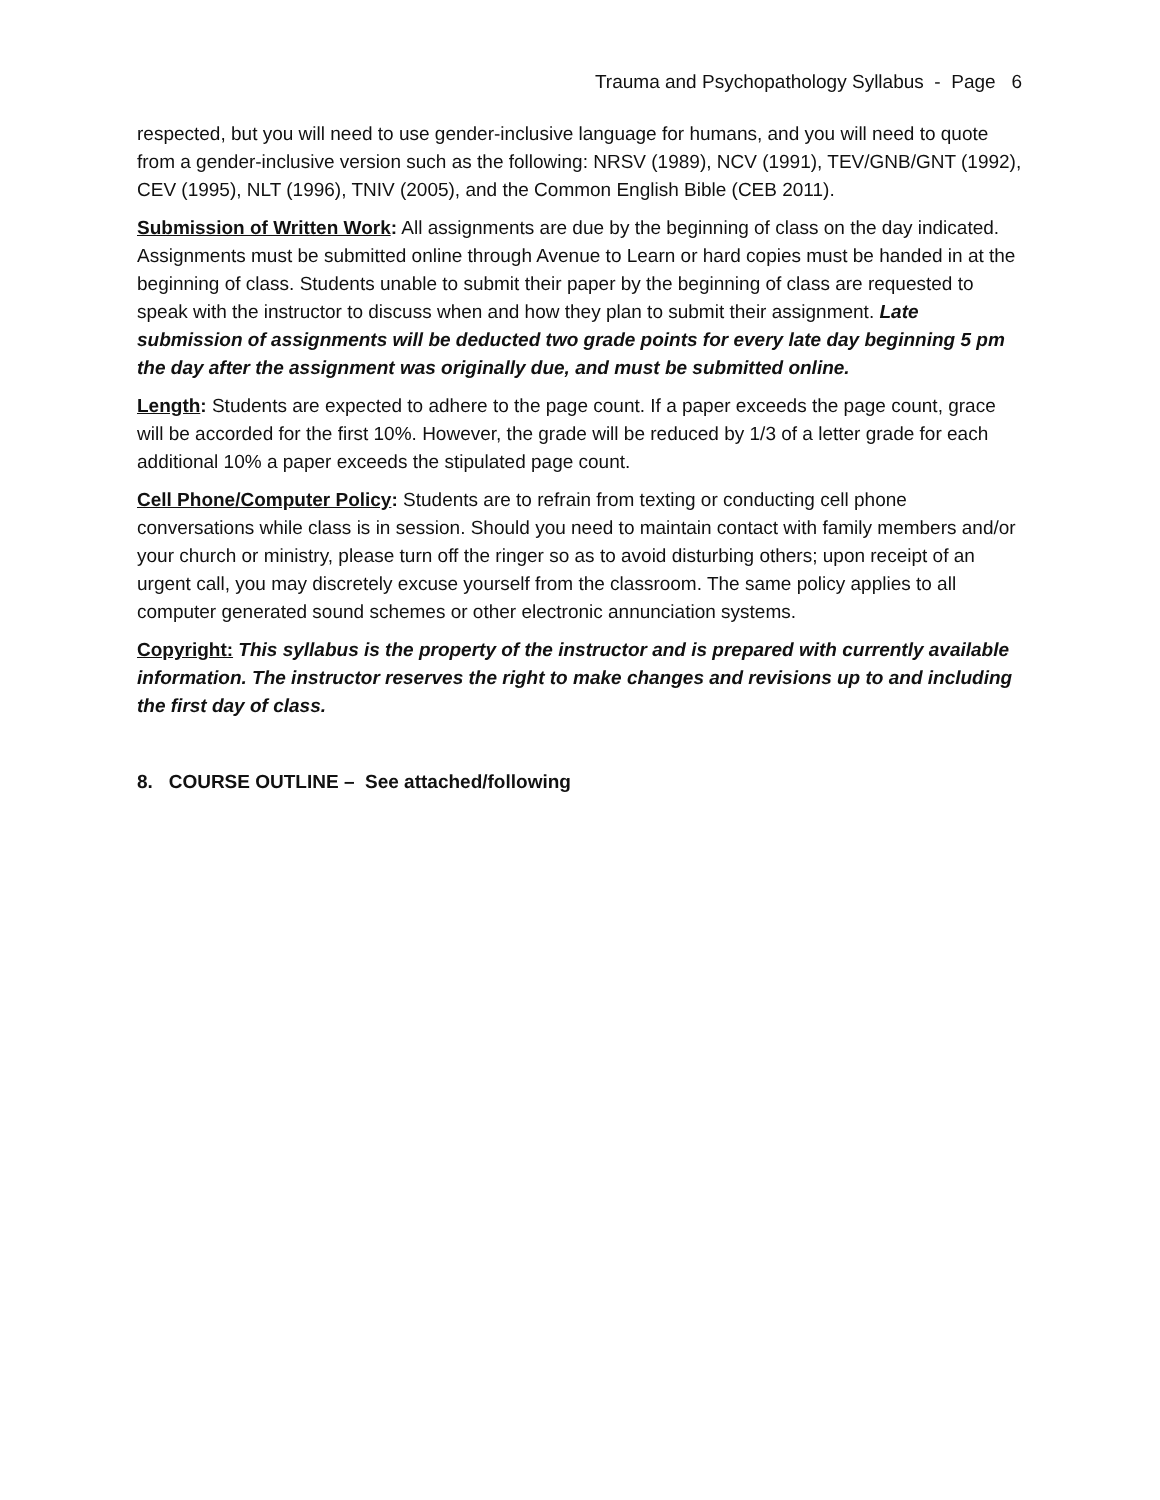Trauma and Psychopathology Syllabus - Page 6
respected, but you will need to use gender-inclusive language for humans, and you will need to quote from a gender-inclusive version such as the following: NRSV (1989), NCV (1991), TEV/GNB/GNT (1992), CEV (1995), NLT (1996), TNIV (2005), and the Common English Bible (CEB 2011).
Submission of Written Work: All assignments are due by the beginning of class on the day indicated. Assignments must be submitted online through Avenue to Learn or hard copies must be handed in at the beginning of class. Students unable to submit their paper by the beginning of class are requested to speak with the instructor to discuss when and how they plan to submit their assignment. Late submission of assignments will be deducted two grade points for every late day beginning 5 pm the day after the assignment was originally due, and must be submitted online.
Length: Students are expected to adhere to the page count. If a paper exceeds the page count, grace will be accorded for the first 10%. However, the grade will be reduced by 1/3 of a letter grade for each additional 10% a paper exceeds the stipulated page count.
Cell Phone/Computer Policy: Students are to refrain from texting or conducting cell phone conversations while class is in session. Should you need to maintain contact with family members and/or your church or ministry, please turn off the ringer so as to avoid disturbing others; upon receipt of an urgent call, you may discretely excuse yourself from the classroom. The same policy applies to all computer generated sound schemes or other electronic annunciation systems.
Copyright: This syllabus is the property of the instructor and is prepared with currently available information. The instructor reserves the right to make changes and revisions up to and including the first day of class.
8. COURSE OUTLINE – See attached/following